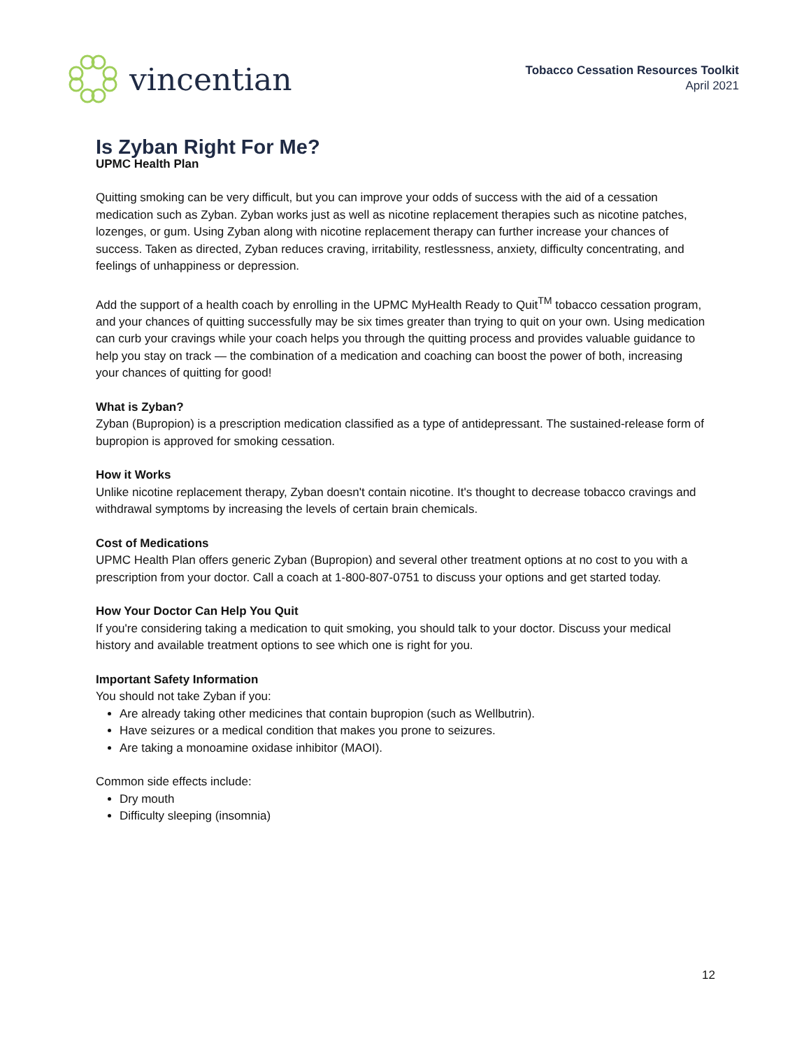vincentian
Tobacco Cessation Resources Toolkit
April 2021
Is Zyban Right For Me?
UPMC Health Plan
Quitting smoking can be very difficult, but you can improve your odds of success with the aid of a cessation medication such as Zyban. Zyban works just as well as nicotine replacement therapies such as nicotine patches, lozenges, or gum. Using Zyban along with nicotine replacement therapy can further increase your chances of success. Taken as directed, Zyban reduces craving, irritability, restlessness, anxiety, difficulty concentrating, and feelings of unhappiness or depression.
Add the support of a health coach by enrolling in the UPMC MyHealth Ready to Quit<sup>TM</sup> tobacco cessation program, and your chances of quitting successfully may be six times greater than trying to quit on your own. Using medication can curb your cravings while your coach helps you through the quitting process and provides valuable guidance to help you stay on track — the combination of a medication and coaching can boost the power of both, increasing your chances of quitting for good!
What is Zyban?
Zyban (Bupropion) is a prescription medication classified as a type of antidepressant. The sustained-release form of bupropion is approved for smoking cessation.
How it Works
Unlike nicotine replacement therapy, Zyban doesn't contain nicotine. It's thought to decrease tobacco cravings and withdrawal symptoms by increasing the levels of certain brain chemicals.
Cost of Medications
UPMC Health Plan offers generic Zyban (Bupropion) and several other treatment options at no cost to you with a prescription from your doctor. Call a coach at 1-800-807-0751 to discuss your options and get started today.
How Your Doctor Can Help You Quit
If you're considering taking a medication to quit smoking, you should talk to your doctor. Discuss your medical history and available treatment options to see which one is right for you.
Important Safety Information
You should not take Zyban if you:
Are already taking other medicines that contain bupropion (such as Wellbutrin).
Have seizures or a medical condition that makes you prone to seizures.
Are taking a monoamine oxidase inhibitor (MAOI).
Common side effects include:
Dry mouth
Difficulty sleeping (insomnia)
12